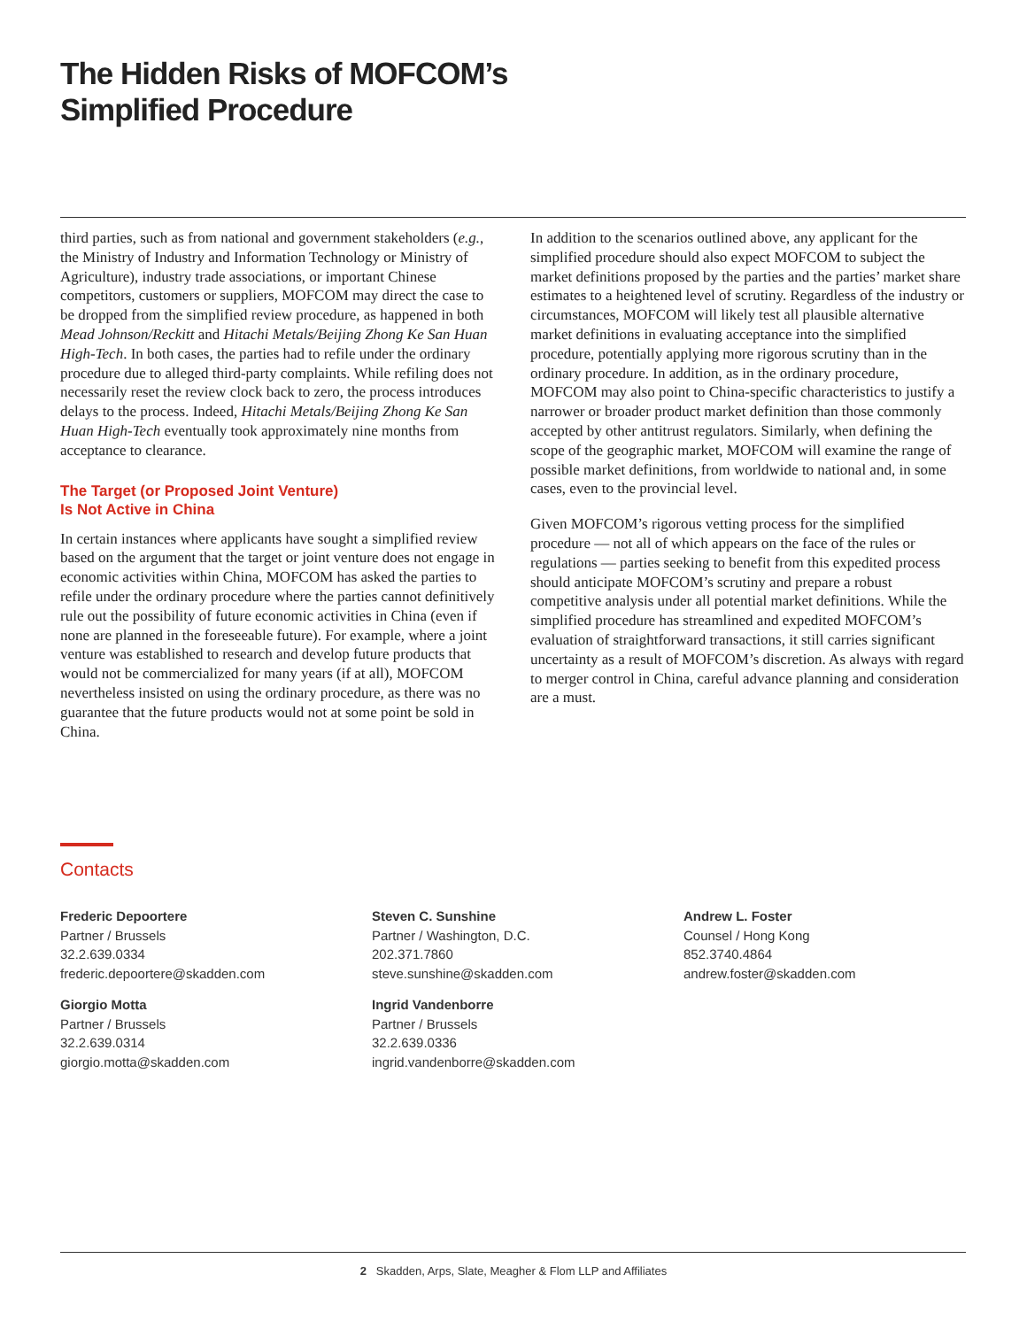The Hidden Risks of MOFCOM’s
Simplified Procedure
third parties, such as from national and government stakeholders (e.g., the Ministry of Industry and Information Technology or Ministry of Agriculture), industry trade associations, or important Chinese competitors, customers or suppliers, MOFCOM may direct the case to be dropped from the simplified review procedure, as happened in both Mead Johnson/Reckitt and Hitachi Metals/Beijing Zhong Ke San Huan High-Tech. In both cases, the parties had to refile under the ordinary procedure due to alleged third-party complaints. While refiling does not necessarily reset the review clock back to zero, the process introduces delays to the process. Indeed, Hitachi Metals/Beijing Zhong Ke San Huan High-Tech eventually took approximately nine months from acceptance to clearance.
The Target (or Proposed Joint Venture)
Is Not Active in China
In certain instances where applicants have sought a simplified review based on the argument that the target or joint venture does not engage in economic activities within China, MOFCOM has asked the parties to refile under the ordinary procedure where the parties cannot definitively rule out the possibility of future economic activities in China (even if none are planned in the foreseeable future). For example, where a joint venture was established to research and develop future products that would not be commercialized for many years (if at all), MOFCOM nevertheless insisted on using the ordinary procedure, as there was no guarantee that the future products would not at some point be sold in China.
In addition to the scenarios outlined above, any applicant for the simplified procedure should also expect MOFCOM to subject the market definitions proposed by the parties and the parties’ market share estimates to a heightened level of scrutiny. Regardless of the industry or circumstances, MOFCOM will likely test all plausible alternative market definitions in evaluating acceptance into the simplified procedure, potentially applying more rigorous scrutiny than in the ordinary procedure. In addition, as in the ordinary procedure, MOFCOM may also point to China-specific characteristics to justify a narrower or broader product market definition than those commonly accepted by other antitrust regulators. Similarly, when defining the scope of the geographic market, MOFCOM will examine the range of possible market definitions, from worldwide to national and, in some cases, even to the provincial level.
Given MOFCOM’s rigorous vetting process for the simplified procedure — not all of which appears on the face of the rules or regulations — parties seeking to benefit from this expedited process should anticipate MOFCOM’s scrutiny and prepare a robust competitive analysis under all potential market definitions. While the simplified procedure has streamlined and expedited MOFCOM’s evaluation of straightforward transactions, it still carries significant uncertainty as a result of MOFCOM’s discretion. As always with regard to merger control in China, careful advance planning and consideration are a must.
Contacts
Frederic Depoortere
Partner / Brussels
32.2.639.0334
frederic.depoortere@skadden.com
Steven C. Sunshine
Partner / Washington, D.C.
202.371.7860
steve.sunshine@skadden.com
Andrew L. Foster
Counsel / Hong Kong
852.3740.4864
andrew.foster@skadden.com
Giorgio Motta
Partner / Brussels
32.2.639.0314
giorgio.motta@skadden.com
Ingrid Vandenborre
Partner / Brussels
32.2.639.0336
ingrid.vandenborre@skadden.com
2 Skadden, Arps, Slate, Meagher & Flom LLP and Affiliates